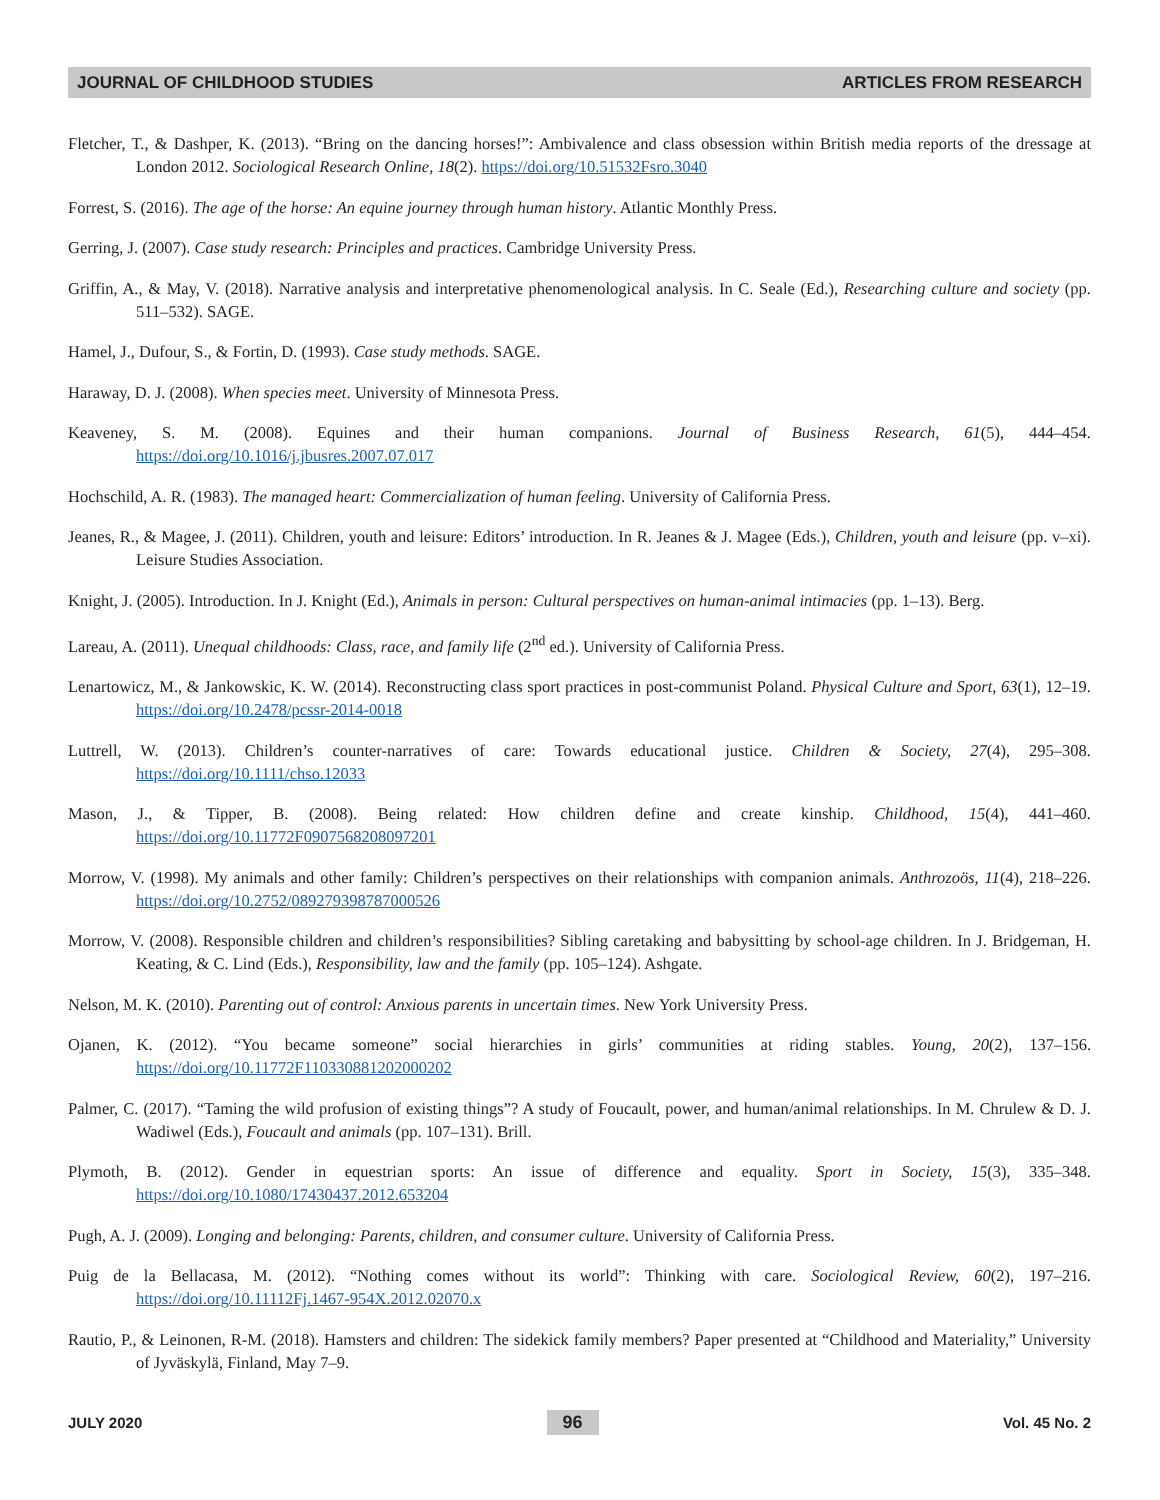JOURNAL OF CHILDHOOD STUDIES ARTICLES FROM RESEARCH
Fletcher, T., & Dashper, K. (2013). “Bring on the dancing horses!”: Ambivalence and class obsession within British media reports of the dressage at London 2012. Sociological Research Online, 18(2). https://doi.org/10.51532Fsro.3040
Forrest, S. (2016). The age of the horse: An equine journey through human history. Atlantic Monthly Press.
Gerring, J. (2007). Case study research: Principles and practices. Cambridge University Press.
Griffin, A., & May, V. (2018). Narrative analysis and interpretative phenomenological analysis. In C. Seale (Ed.), Researching culture and society (pp. 511–532). SAGE.
Hamel, J., Dufour, S., & Fortin, D. (1993). Case study methods. SAGE.
Haraway, D. J. (2008). When species meet. University of Minnesota Press.
Keaveney, S. M. (2008). Equines and their human companions. Journal of Business Research, 61(5), 444–454. https://doi.org/10.1016/j.jbusres.2007.07.017
Hochschild, A. R. (1983). The managed heart: Commercialization of human feeling. University of California Press.
Jeanes, R., & Magee, J. (2011). Children, youth and leisure: Editors’ introduction. In R. Jeanes & J. Magee (Eds.), Children, youth and leisure (pp. v–xi). Leisure Studies Association.
Knight, J. (2005). Introduction. In J. Knight (Ed.), Animals in person: Cultural perspectives on human-animal intimacies (pp. 1–13). Berg.
Lareau, A. (2011). Unequal childhoods: Class, race, and family life (2<sup>nd</sup> ed.). University of California Press.
Lenartowicz, M., & Jankowskic, K. W. (2014). Reconstructing class sport practices in post-communist Poland. Physical Culture and Sport, 63(1), 12–19. https://doi.org/10.2478/pcssr-2014-0018
Luttrell, W. (2013). Children’s counter-narratives of care: Towards educational justice. Children & Society, 27(4), 295–308. https://doi.org/10.1111/chso.12033
Mason, J., & Tipper, B. (2008). Being related: How children define and create kinship. Childhood, 15(4), 441–460. https://doi.org/10.11772F0907568208097201
Morrow, V. (1998). My animals and other family: Children’s perspectives on their relationships with companion animals. Anthrozoös, 11(4), 218–226. https://doi.org/10.2752/089279398787000526
Morrow, V. (2008). Responsible children and children’s responsibilities? Sibling caretaking and babysitting by school-age children. In J. Bridgeman, H. Keating, & C. Lind (Eds.), Responsibility, law and the family (pp. 105–124). Ashgate.
Nelson, M. K. (2010). Parenting out of control: Anxious parents in uncertain times. New York University Press.
Ojanen, K. (2012). “You became someone” social hierarchies in girls’ communities at riding stables. Young, 20(2), 137–156. https://doi.org/10.11772F110330881202000202
Palmer, C. (2017). “Taming the wild profusion of existing things”? A study of Foucault, power, and human/animal relationships. In M. Chrulew & D. J. Wadiwel (Eds.), Foucault and animals (pp. 107–131). Brill.
Plymoth, B. (2012). Gender in equestrian sports: An issue of difference and equality. Sport in Society, 15(3), 335–348. https://doi.org/10.1080/17430437.2012.653204
Pugh, A. J. (2009). Longing and belonging: Parents, children, and consumer culture. University of California Press.
Puig de la Bellacasa, M. (2012). “Nothing comes without its world”: Thinking with care. Sociological Review, 60(2), 197–216. https://doi.org/10.11112Fj.1467-954X.2012.02070.x
Rautio, P., & Leinonen, R-M. (2018). Hamsters and children: The sidekick family members? Paper presented at “Childhood and Materiality,” University of Jyväskylä, Finland, May 7–9.
JULY 2020 96 Vol. 45 No. 2